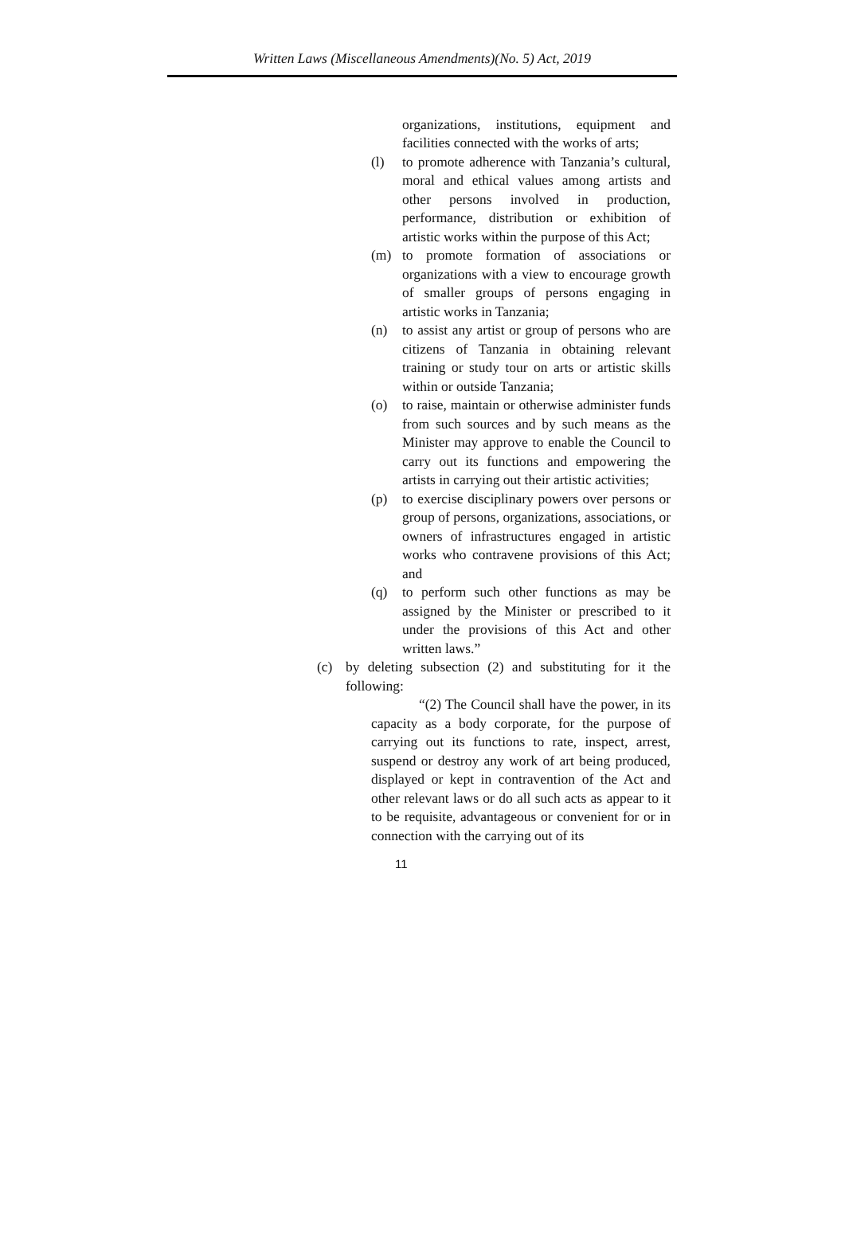Written Laws (Miscellaneous Amendments)(No. 5) Act, 2019
organizations, institutions, equipment and facilities connected with the works of arts;
(l) to promote adherence with Tanzania’s cultural, moral and ethical values among artists and other persons involved in production, performance, distribution or exhibition of artistic works within the purpose of this Act;
(m) to promote formation of associations or organizations with a view to encourage growth of smaller groups of persons engaging in artistic works in Tanzania;
(n) to assist any artist or group of persons who are citizens of Tanzania in obtaining relevant training or study tour on arts or artistic skills within or outside Tanzania;
(o) to raise, maintain or otherwise administer funds from such sources and by such means as the Minister may approve to enable the Council to carry out its functions and empowering the artists in carrying out their artistic activities;
(p) to exercise disciplinary powers over persons or group of persons, organizations, associations, or owners of infrastructures engaged in artistic works who contravene provisions of this Act; and
(q) to perform such other functions as may be assigned by the Minister or prescribed to it under the provisions of this Act and other written laws.”
(c) by deleting subsection (2) and substituting for it the following:
“(2) The Council shall have the power, in its capacity as a body corporate, for the purpose of carrying out its functions to rate, inspect, arrest, suspend or destroy any work of art being produced, displayed or kept in contravention of the Act and other relevant laws or do all such acts as appear to it to be requisite, advantageous or convenient for or in connection with the carrying out of its
11